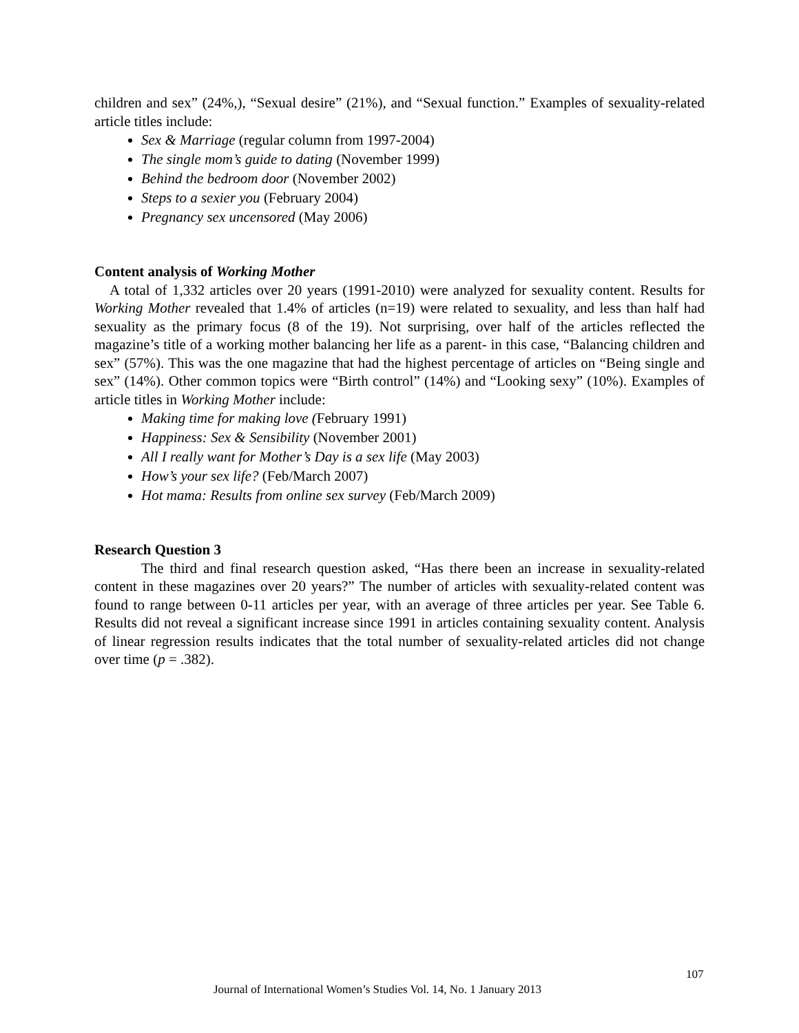children and sex” (24%,), “Sexual desire” (21%), and “Sexual function.” Examples of sexuality-related article titles include:
Sex & Marriage (regular column from 1997-2004)
The single mom’s guide to dating (November 1999)
Behind the bedroom door (November 2002)
Steps to a sexier you (February 2004)
Pregnancy sex uncensored (May 2006)
Content analysis of Working Mother
A total of 1,332 articles over 20 years (1991-2010) were analyzed for sexuality content. Results for Working Mother revealed that 1.4% of articles (n=19) were related to sexuality, and less than half had sexuality as the primary focus (8 of the 19). Not surprising, over half of the articles reflected the magazine’s title of a working mother balancing her life as a parent- in this case, “Balancing children and sex” (57%). This was the one magazine that had the highest percentage of articles on “Being single and sex” (14%). Other common topics were “Birth control” (14%) and “Looking sexy” (10%). Examples of article titles in Working Mother include:
Making time for making love (February 1991)
Happiness: Sex & Sensibility (November 2001)
All I really want for Mother’s Day is a sex life (May 2003)
How’s your sex life? (Feb/March 2007)
Hot mama: Results from online sex survey (Feb/March 2009)
Research Question 3
The third and final research question asked, “Has there been an increase in sexuality-related content in these magazines over 20 years?” The number of articles with sexuality-related content was found to range between 0-11 articles per year, with an average of three articles per year. See Table 6. Results did not reveal a significant increase since 1991 in articles containing sexuality content. Analysis of linear regression results indicates that the total number of sexuality-related articles did not change over time (p = .382).
107
Journal of International Women’s Studies Vol. 14, No. 1 January 2013